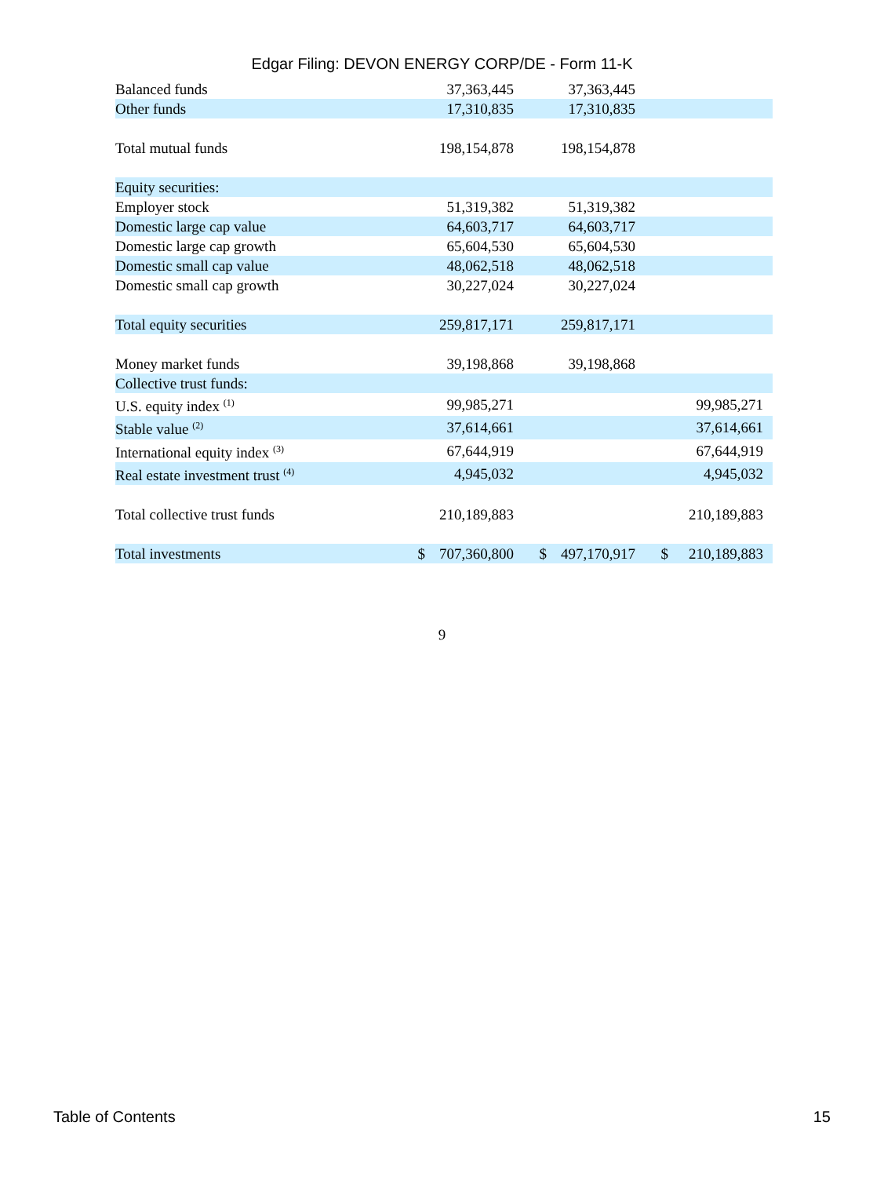Edgar Filing: DEVON ENERGY CORP/DE - Form 11-K
| Balanced funds | | 37,363,445 | | 37,363,445 | | |
| Other funds | | 17,310,835 | | 17,310,835 | | |
| Total mutual funds | | 198,154,878 | | 198,154,878 | | |
| Equity securities: | | | | | | |
| Employer stock | | 51,319,382 | | 51,319,382 | | |
| Domestic large cap value | | 64,603,717 | | 64,603,717 | | |
| Domestic large cap growth | | 65,604,530 | | 65,604,530 | | |
| Domestic small cap value | | 48,062,518 | | 48,062,518 | | |
| Domestic small cap growth | | 30,227,024 | | 30,227,024 | | |
| Total equity securities | | 259,817,171 | | 259,817,171 | | |
| Money market funds | | 39,198,868 | | 39,198,868 | | |
| Collective trust funds: | | | | | | |
| U.S. equity index <sup>(1)</sup> | | 99,985,271 | | | | 99,985,271 |
| Stable value <sup>(2)</sup> | | 37,614,661 | | | | 37,614,661 |
| International equity index <sup>(3)</sup> | | 67,644,919 | | | | 67,644,919 |
| Real estate investment trust <sup>(4)</sup> | | 4,945,032 | | | | 4,945,032 |
| Total collective trust funds | | 210,189,883 | | | | 210,189,883 |
| Total investments | $ | 707,360,800 | $ | 497,170,917 | $ | 210,189,883 |
9
Table of Contents 15